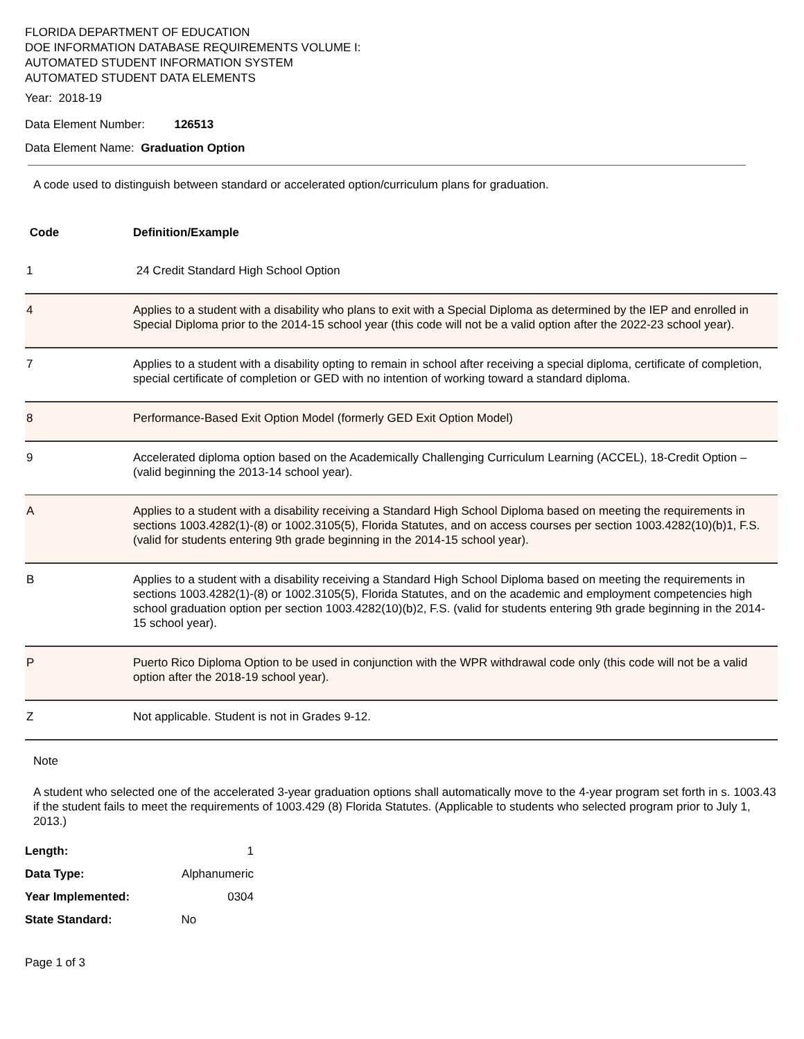FLORIDA DEPARTMENT OF EDUCATION
DOE INFORMATION DATABASE REQUIREMENTS VOLUME I:
AUTOMATED STUDENT INFORMATION SYSTEM
AUTOMATED STUDENT DATA ELEMENTS
Year: 2018-19
Data Element Number: 126513
Data Element Name: Graduation Option
A code used to distinguish between standard or accelerated option/curriculum plans for graduation.
| Code | Definition/Example |
| 1 | 24 Credit Standard High School Option |
| 4 | Applies to a student with a disability who plans to exit with a Special Diploma as determined by the IEP and enrolled in Special Diploma prior to the 2014-15 school year (this code will not be a valid option after the 2022-23 school year). |
| 7 | Applies to a student with a disability opting to remain in school after receiving a special diploma, certificate of completion, special certificate of completion or GED with no intention of working toward a standard diploma. |
| 8 | Performance-Based Exit Option Model (formerly GED Exit Option Model) |
| 9 | Accelerated diploma option based on the Academically Challenging Curriculum Learning (ACCEL), 18-Credit Option – (valid beginning the 2013-14 school year). |
| A | Applies to a student with a disability receiving a Standard High School Diploma based on meeting the requirements in sections 1003.4282(1)-(8) or 1002.3105(5), Florida Statutes, and on access courses per section 1003.4282(10)(b)1, F.S. (valid for students entering 9th grade beginning in the 2014-15 school year). |
| B | Applies to a student with a disability receiving a Standard High School Diploma based on meeting the requirements in sections 1003.4282(1)-(8) or 1002.3105(5), Florida Statutes, and on the academic and employment competencies high school graduation option per section 1003.4282(10)(b)2, F.S. (valid for students entering 9th grade beginning in the 2014-15 school year). |
| P | Puerto Rico Diploma Option to be used in conjunction with the WPR withdrawal code only (this code will not be a valid option after the 2018-19 school year). |
| Z | Not applicable. Student is not in Grades 9-12. |
Note
A student who selected one of the accelerated 3-year graduation options shall automatically move to the 4-year program set forth in s. 1003.43 if the student fails to meet the requirements of 1003.429 (8) Florida Statutes. (Applicable to students who selected program prior to July 1, 2013.)
| Length: | 1 |
| Data Type: | Alphanumeric |
| Year Implemented: | 0304 |
| State Standard: | No |
Page 1 of 3